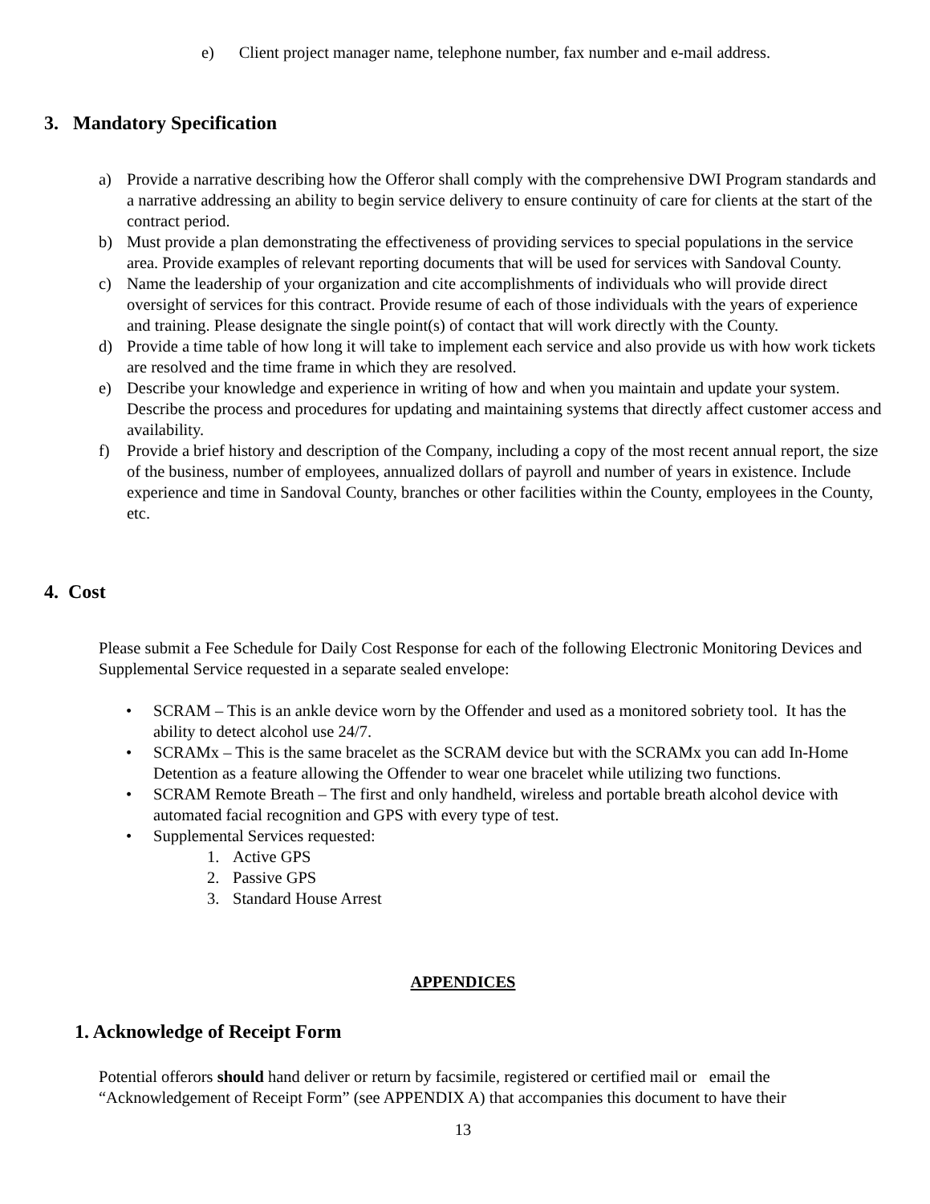e) Client project manager name, telephone number, fax number and e-mail address.
3. Mandatory Specification
a) Provide a narrative describing how the Offeror shall comply with the comprehensive DWI Program standards and a narrative addressing an ability to begin service delivery to ensure continuity of care for clients at the start of the contract period.
b) Must provide a plan demonstrating the effectiveness of providing services to special populations in the service area. Provide examples of relevant reporting documents that will be used for services with Sandoval County.
c) Name the leadership of your organization and cite accomplishments of individuals who will provide direct oversight of services for this contract. Provide resume of each of those individuals with the years of experience and training. Please designate the single point(s) of contact that will work directly with the County.
d) Provide a time table of how long it will take to implement each service and also provide us with how work tickets are resolved and the time frame in which they are resolved.
e) Describe your knowledge and experience in writing of how and when you maintain and update your system. Describe the process and procedures for updating and maintaining systems that directly affect customer access and availability.
f) Provide a brief history and description of the Company, including a copy of the most recent annual report, the size of the business, number of employees, annualized dollars of payroll and number of years in existence. Include experience and time in Sandoval County, branches or other facilities within the County, employees in the County, etc.
4. Cost
Please submit a Fee Schedule for Daily Cost Response for each of the following Electronic Monitoring Devices and Supplemental Service requested in a separate sealed envelope:
• SCRAM – This is an ankle device worn by the Offender and used as a monitored sobriety tool. It has the ability to detect alcohol use 24/7.
• SCRAMx – This is the same bracelet as the SCRAM device but with the SCRAMx you can add In-Home Detention as a feature allowing the Offender to wear one bracelet while utilizing two functions.
• SCRAM Remote Breath – The first and only handheld, wireless and portable breath alcohol device with automated facial recognition and GPS with every type of test.
• Supplemental Services requested:
1. Active GPS
2. Passive GPS
3. Standard House Arrest
APPENDICES
1. Acknowledge of Receipt Form
Potential offerors should hand deliver or return by facsimile, registered or certified mail or email the “Acknowledgement of Receipt Form” (see APPENDIX A) that accompanies this document to have their
13